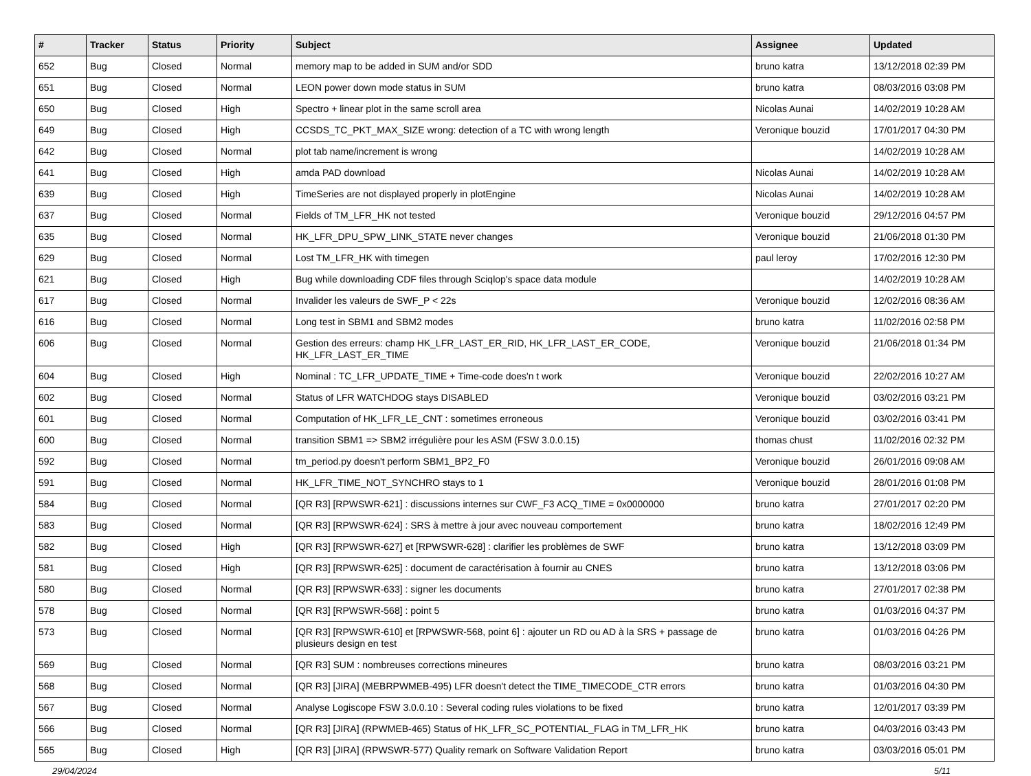| # | Tracker | Status | Priority | Subject | Assignee | Updated |
| --- | --- | --- | --- | --- | --- | --- |
| 652 | Bug | Closed | Normal | memory map to be added in SUM and/or SDD | bruno katra | 13/12/2018 02:39 PM |
| 651 | Bug | Closed | Normal | LEON power down mode status in SUM | bruno katra | 08/03/2016 03:08 PM |
| 650 | Bug | Closed | High | Spectro + linear plot in the same scroll area | Nicolas Aunai | 14/02/2019 10:28 AM |
| 649 | Bug | Closed | High | CCSDS_TC_PKT_MAX_SIZE wrong: detection of a TC with wrong length | Veronique bouzid | 17/01/2017 04:30 PM |
| 642 | Bug | Closed | Normal | plot tab name/increment is wrong | | 14/02/2019 10:28 AM |
| 641 | Bug | Closed | High | amda PAD download | Nicolas Aunai | 14/02/2019 10:28 AM |
| 639 | Bug | Closed | High | TimeSeries are not displayed properly in plotEngine | Nicolas Aunai | 14/02/2019 10:28 AM |
| 637 | Bug | Closed | Normal | Fields of TM_LFR_HK not tested | Veronique bouzid | 29/12/2016 04:57 PM |
| 635 | Bug | Closed | Normal | HK_LFR_DPU_SPW_LINK_STATE never changes | Veronique bouzid | 21/06/2018 01:30 PM |
| 629 | Bug | Closed | Normal | Lost TM_LFR_HK with timegen | paul leroy | 17/02/2016 12:30 PM |
| 621 | Bug | Closed | High | Bug while downloading CDF files through Sciqlop's space data module | | 14/02/2019 10:28 AM |
| 617 | Bug | Closed | Normal | Invalider les valeurs de SWF_P < 22s | Veronique bouzid | 12/02/2016 08:36 AM |
| 616 | Bug | Closed | Normal | Long test in SBM1 and SBM2 modes | bruno katra | 11/02/2016 02:58 PM |
| 606 | Bug | Closed | Normal | Gestion des erreurs: champ HK_LFR_LAST_ER_RID, HK_LFR_LAST_ER_CODE, HK_LFR_LAST_ER_TIME | Veronique bouzid | 21/06/2018 01:34 PM |
| 604 | Bug | Closed | High | Nominal : TC_LFR_UPDATE_TIME + Time-code does'n t work | Veronique bouzid | 22/02/2016 10:27 AM |
| 602 | Bug | Closed | Normal | Status of LFR WATCHDOG stays DISABLED | Veronique bouzid | 03/02/2016 03:21 PM |
| 601 | Bug | Closed | Normal | Computation of HK_LFR_LE_CNT : sometimes erroneous | Veronique bouzid | 03/02/2016 03:41 PM |
| 600 | Bug | Closed | Normal | transition SBM1 => SBM2 irrégulière pour les ASM (FSW 3.0.0.15) | thomas chust | 11/02/2016 02:32 PM |
| 592 | Bug | Closed | Normal | tm_period.py doesn't perform SBM1_BP2_F0 | Veronique bouzid | 26/01/2016 09:08 AM |
| 591 | Bug | Closed | Normal | HK_LFR_TIME_NOT_SYNCHRO stays to 1 | Veronique bouzid | 28/01/2016 01:08 PM |
| 584 | Bug | Closed | Normal | [QR R3] [RPWSWR-621] : discussions internes sur CWF_F3 ACQ_TIME = 0x0000000 | bruno katra | 27/01/2017 02:20 PM |
| 583 | Bug | Closed | Normal | [QR R3] [RPWSWR-624] : SRS à mettre à jour avec nouveau comportement | bruno katra | 18/02/2016 12:49 PM |
| 582 | Bug | Closed | High | [QR R3] [RPWSWR-627] et [RPWSWR-628] : clarifier les problèmes de SWF | bruno katra | 13/12/2018 03:09 PM |
| 581 | Bug | Closed | High | [QR R3] [RPWSWR-625] : document de caractérisation à fournir au CNES | bruno katra | 13/12/2018 03:06 PM |
| 580 | Bug | Closed | Normal | [QR R3] [RPWSWR-633] : signer les documents | bruno katra | 27/01/2017 02:38 PM |
| 578 | Bug | Closed | Normal | [QR R3] [RPWSWR-568] : point 5 | bruno katra | 01/03/2016 04:37 PM |
| 573 | Bug | Closed | Normal | [QR R3] [RPWSWR-610] et [RPWSWR-568, point 6] : ajouter un RD ou AD à la SRS + passage de plusieurs design en test | bruno katra | 01/03/2016 04:26 PM |
| 569 | Bug | Closed | Normal | [QR R3] SUM : nombreuses corrections mineures | bruno katra | 08/03/2016 03:21 PM |
| 568 | Bug | Closed | Normal | [QR R3] [JIRA] (MEBRPWMEB-495) LFR doesn't detect the TIME_TIMECODE_CTR errors | bruno katra | 01/03/2016 04:30 PM |
| 567 | Bug | Closed | Normal | Analyse Logiscope FSW 3.0.0.10 : Several coding rules violations to be fixed | bruno katra | 12/01/2017 03:39 PM |
| 566 | Bug | Closed | Normal | [QR R3] [JIRA] (RPWMEB-465) Status of HK_LFR_SC_POTENTIAL_FLAG in TM_LFR_HK | bruno katra | 04/03/2016 03:43 PM |
| 565 | Bug | Closed | High | [QR R3] [JIRA] (RPWSWR-577) Quality remark on Software Validation Report | bruno katra | 03/03/2016 05:01 PM |
29/04/2024 5/11